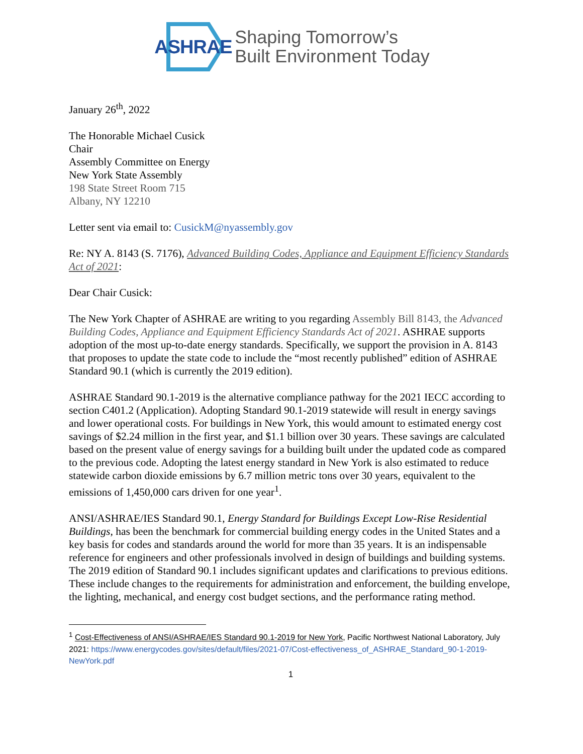ASHRAE
Shaping Tomorrow’s
Built Environment Today
January 26<sup>th</sup>, 2022
The Honorable Michael Cusick
Chair
Assembly Committee on Energy
New York State Assembly
198 State Street Room 715
Albany, NY 12210
Letter sent via email to: CusickM@nyassembly.gov
Re: NY A. 8143 (S. 7176), Advanced Building Codes, Appliance and Equipment Efficiency Standards Act of 2021:
Dear Chair Cusick:
The New York Chapter of ASHRAE are writing to you regarding Assembly Bill 8143, the Advanced Building Codes, Appliance and Equipment Efficiency Standards Act of 2021. ASHRAE supports adoption of the most up-to-date energy standards. Specifically, we support the provision in A. 8143 that proposes to update the state code to include the “most recently published” edition of ASHRAE Standard 90.1 (which is currently the 2019 edition).
ASHRAE Standard 90.1-2019 is the alternative compliance pathway for the 2021 IECC according to section C401.2 (Application). Adopting Standard 90.1-2019 statewide will result in energy savings and lower operational costs. For buildings in New York, this would amount to estimated energy cost savings of $2.24 million in the first year, and $1.1 billion over 30 years. These savings are calculated based on the present value of energy savings for a building built under the updated code as compared to the previous code. Adopting the latest energy standard in New York is also estimated to reduce statewide carbon dioxide emissions by 6.7 million metric tons over 30 years, equivalent to the emissions of 1,450,000 cars driven for one year<sup>1</sup>.
ANSI/ASHRAE/IES Standard 90.1, Energy Standard for Buildings Except Low-Rise Residential Buildings, has been the benchmark for commercial building energy codes in the United States and a key basis for codes and standards around the world for more than 35 years. It is an indispensable reference for engineers and other professionals involved in design of buildings and building systems. The 2019 edition of Standard 90.1 includes significant updates and clarifications to previous editions. These include changes to the requirements for administration and enforcement, the building envelope, the lighting, mechanical, and energy cost budget sections, and the performance rating method.
<sup>1</sup> Cost-Effectiveness of ANSI/ASHRAE/IES Standard 90.1-2019 for New York, Pacific Northwest National Laboratory, July 2021: https://www.energycodes.gov/sites/default/files/2021-07/Cost-effectiveness_of_ASHRAE_Standard_90-1-2019-NewYork.pdf
1